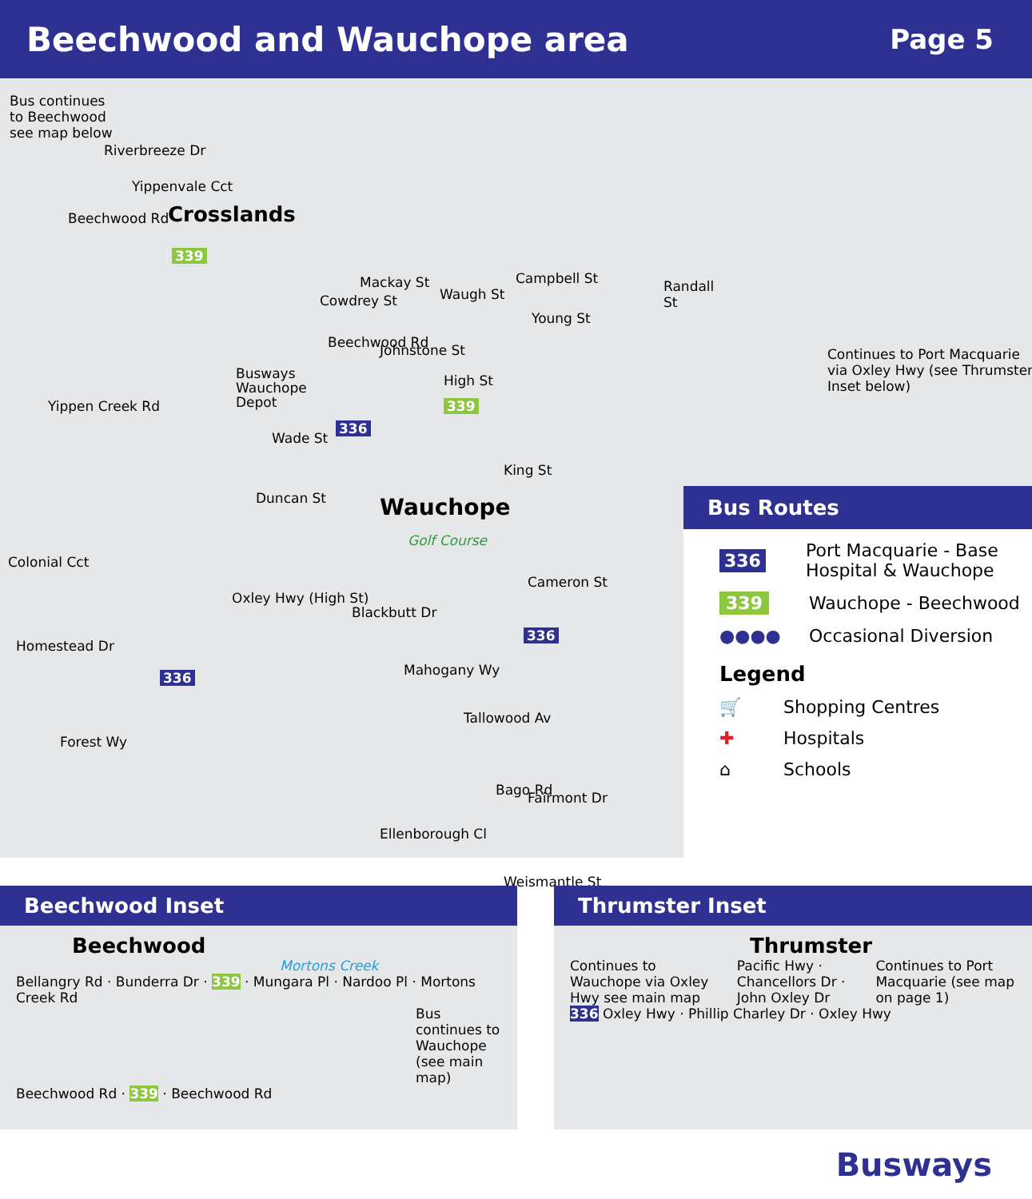Beechwood and Wauchope area
Page 5
Bus continues
to Beechwood
see map below
Crosslands
Yippenvale Cct
Riverbreeze Dr
Beechwood Rd
339
Mackay St
Waugh St
Cowdrey St
Young St
Johnstone St
High St
Busways
Wauchope
Depot
Wade St
Duncan St Wauchope
Golf Course
King St
Colonial Cct
Oxley Hwy (High St)
Blackbutt Dr
Mahogany Wy
Tallowood Av
Fairmont Dr
Ellenborough Cl
Bago Rd
Weismantle St
Cameron St
Homestead Dr
Forest Wy
Yippen Creek Rd
Campbell St Randall St
Beechwood Rd
336
339
336
336
Continues to Port Macquarie via Oxley Hwy (see Thrumster Inset below)
Bus Routes
336 Port Macquarie - Base Hospital & Wauchope
339 Wauchope - Beechwood
●●●● Occasional Diversion
Legend
🛒 Shopping Centres
✚ Hospitals
⌂ Schools
Beechwood Inset
Beechwood
Mortons Creek
Bellangry Rd · Bunderra Dr · 339 · Mungara Pl · Nardoo Pl · Mortons Creek Rd
Bus continues to Wauchope (see main map)
Beechwood Rd · 339 · Beechwood Rd
Thrumster Inset
Thrumster
Continues to Wauchope via Oxley Hwy see main map
Pacific Hwy · Chancellors Dr · John Oxley Dr
Continues to Port Macquarie (see map on page 1)
336 Oxley Hwy · Phillip Charley Dr · Oxley Hwy
Busways